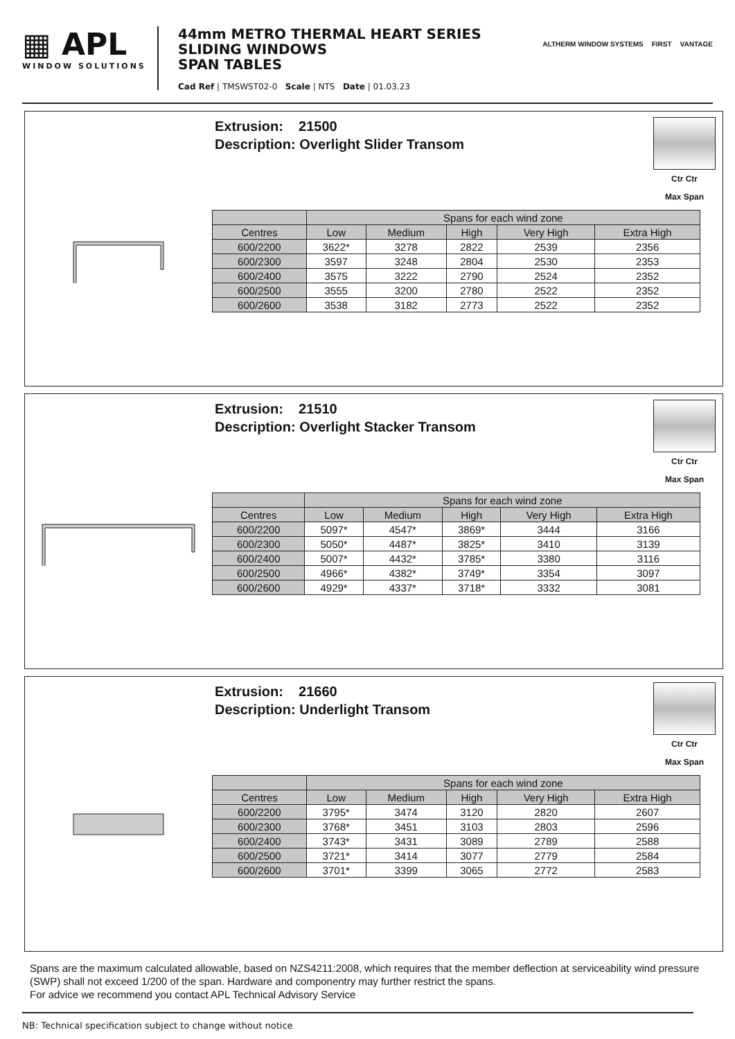▦ APL
WINDOW SOLUTIONS
44mm METRO THERMAL HEART SERIES
SLIDING WINDOWS
SPAN TABLES
Cad Ref | TMSWST02-0 Scale | NTS Date | 01.03.23
ALTHERM WINDOW SYSTEMS FIRST VANTAGE
Extrusion: 21500
Description: Overlight Slider Transom
Ctr Ctr
Max Span
| | Spans for each wind zone | | | | |
| --- | --- | --- | --- | --- | --- |
| Centres | Low | Medium | High | Very High | Extra High |
| 600/2200 | 3622* | 3278 | 2822 | 2539 | 2356 |
| 600/2300 | 3597 | 3248 | 2804 | 2530 | 2353 |
| 600/2400 | 3575 | 3222 | 2790 | 2524 | 2352 |
| 600/2500 | 3555 | 3200 | 2780 | 2522 | 2352 |
| 600/2600 | 3538 | 3182 | 2773 | 2522 | 2352 |
Extrusion: 21510
Description: Overlight Stacker Transom
Ctr Ctr
Max Span
| | Spans for each wind zone | | | | |
| --- | --- | --- | --- | --- | --- |
| Centres | Low | Medium | High | Very High | Extra High |
| 600/2200 | 5097* | 4547* | 3869* | 3444 | 3166 |
| 600/2300 | 5050* | 4487* | 3825* | 3410 | 3139 |
| 600/2400 | 5007* | 4432* | 3785* | 3380 | 3116 |
| 600/2500 | 4966* | 4382* | 3749* | 3354 | 3097 |
| 600/2600 | 4929* | 4337* | 3718* | 3332 | 3081 |
Extrusion: 21660
Description: Underlight Transom
Ctr Ctr
Max Span
| | Spans for each wind zone | | | | |
| --- | --- | --- | --- | --- | --- |
| Centres | Low | Medium | High | Very High | Extra High |
| 600/2200 | 3795* | 3474 | 3120 | 2820 | 2607 |
| 600/2300 | 3768* | 3451 | 3103 | 2803 | 2596 |
| 600/2400 | 3743* | 3431 | 3089 | 2789 | 2588 |
| 600/2500 | 3721* | 3414 | 3077 | 2779 | 2584 |
| 600/2600 | 3701* | 3399 | 3065 | 2772 | 2583 |
Spans are the maximum calculated allowable, based on NZS4211:2008, which requires that the member deflection at serviceability wind pressure (SWP) shall not exceed 1/200 of the span. Hardware and componentry may further restrict the spans.
For advice we recommend you contact APL Technical Advisory Service
NB: Technical specification subject to change without notice